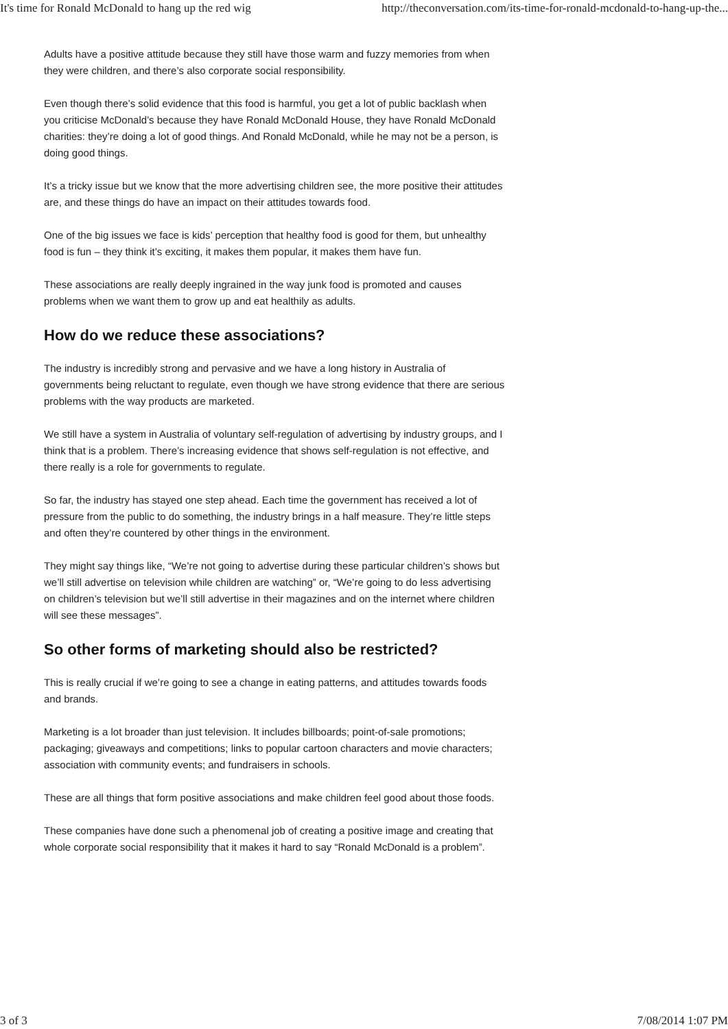It's time for Ronald McDonald to hang up the red wig http://theconversation.com/its-time-for-ronald-mcdonald-to-hang-up-the...
Adults have a positive attitude because they still have those warm and fuzzy memories from when they were children, and there’s also corporate social responsibility.
Even though there’s solid evidence that this food is harmful, you get a lot of public backlash when you criticise McDonald’s because they have Ronald McDonald House, they have Ronald McDonald charities: they’re doing a lot of good things. And Ronald McDonald, while he may not be a person, is doing good things.
It’s a tricky issue but we know that the more advertising children see, the more positive their attitudes are, and these things do have an impact on their attitudes towards food.
One of the big issues we face is kids’ perception that healthy food is good for them, but unhealthy food is fun – they think it’s exciting, it makes them popular, it makes them have fun.
These associations are really deeply ingrained in the way junk food is promoted and causes problems when we want them to grow up and eat healthily as adults.
How do we reduce these associations?
The industry is incredibly strong and pervasive and we have a long history in Australia of governments being reluctant to regulate, even though we have strong evidence that there are serious problems with the way products are marketed.
We still have a system in Australia of voluntary self-regulation of advertising by industry groups, and I think that is a problem. There’s increasing evidence that shows self-regulation is not effective, and there really is a role for governments to regulate.
So far, the industry has stayed one step ahead. Each time the government has received a lot of pressure from the public to do something, the industry brings in a half measure. They’re little steps and often they’re countered by other things in the environment.
They might say things like, “We’re not going to advertise during these particular children’s shows but we’ll still advertise on television while children are watching” or, “We’re going to do less advertising on children’s television but we’ll still advertise in their magazines and on the internet where children will see these messages”.
So other forms of marketing should also be restricted?
This is really crucial if we’re going to see a change in eating patterns, and attitudes towards foods and brands.
Marketing is a lot broader than just television. It includes billboards; point-of-sale promotions; packaging; giveaways and competitions; links to popular cartoon characters and movie characters; association with community events; and fundraisers in schools.
These are all things that form positive associations and make children feel good about those foods.
These companies have done such a phenomenal job of creating a positive image and creating that whole corporate social responsibility that it makes it hard to say “Ronald McDonald is a problem”.
3 of 3 7/08/2014 1:07 PM